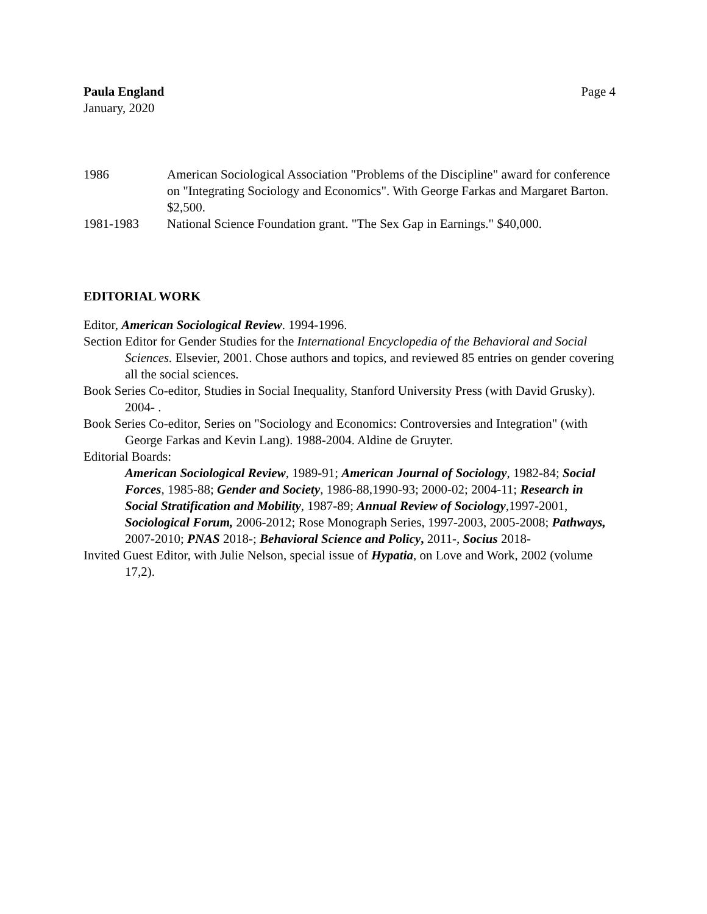Paula England
January, 2020
Page 4
1986 American Sociological Association "Problems of the Discipline" award for conference on "Integrating Sociology and Economics". With George Farkas and Margaret Barton. $2,500.
1981-1983 National Science Foundation grant. "The Sex Gap in Earnings." $40,000.
EDITORIAL WORK
Editor, American Sociological Review. 1994-1996.
Section Editor for Gender Studies for the International Encyclopedia of the Behavioral and Social Sciences. Elsevier, 2001. Chose authors and topics, and reviewed 85 entries on gender covering all the social sciences.
Book Series Co-editor, Studies in Social Inequality, Stanford University Press (with David Grusky). 2004- .
Book Series Co-editor, Series on "Sociology and Economics: Controversies and Integration" (with George Farkas and Kevin Lang). 1988-2004. Aldine de Gruyter.
Editorial Boards:
American Sociological Review, 1989-91; American Journal of Sociology, 1982-84; Social Forces, 1985-88; Gender and Society, 1986-88,1990-93; 2000-02; 2004-11; Research in Social Stratification and Mobility, 1987-89; Annual Review of Sociology,1997-2001, Sociological Forum, 2006-2012; Rose Monograph Series, 1997-2003, 2005-2008; Pathways, 2007-2010; PNAS 2018-; Behavioral Science and Policy, 2011-, Socius 2018-
Invited Guest Editor, with Julie Nelson, special issue of Hypatia, on Love and Work, 2002 (volume 17,2).